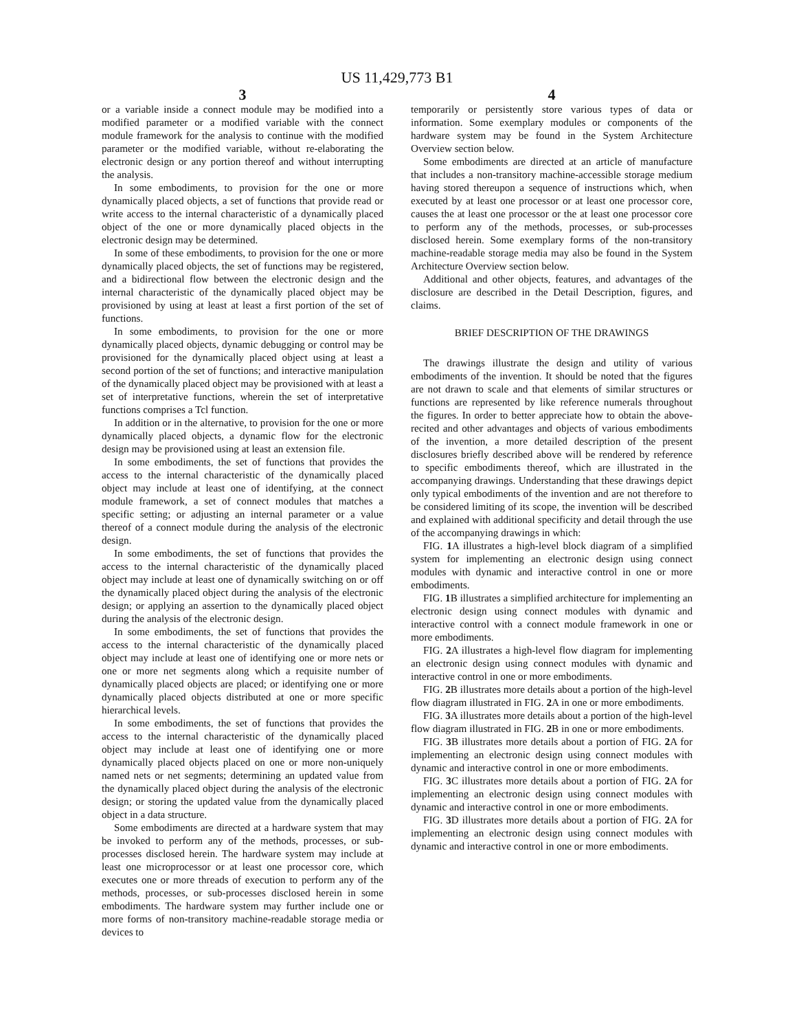US 11,429,773 B1
3
or a variable inside a connect module may be modified into a modified parameter or a modified variable with the connect module framework for the analysis to continue with the modified parameter or the modified variable, without re-elaborating the electronic design or any portion thereof and without interrupting the analysis.
In some embodiments, to provision for the one or more dynamically placed objects, a set of functions that provide read or write access to the internal characteristic of a dynamically placed object of the one or more dynamically placed objects in the electronic design may be determined.
In some of these embodiments, to provision for the one or more dynamically placed objects, the set of functions may be registered, and a bidirectional flow between the electronic design and the internal characteristic of the dynamically placed object may be provisioned by using at least at least a first portion of the set of functions.
In some embodiments, to provision for the one or more dynamically placed objects, dynamic debugging or control may be provisioned for the dynamically placed object using at least a second portion of the set of functions; and interactive manipulation of the dynamically placed object may be provisioned with at least a set of interpretative functions, wherein the set of interpretative functions comprises a Tcl function.
In addition or in the alternative, to provision for the one or more dynamically placed objects, a dynamic flow for the electronic design may be provisioned using at least an extension file.
In some embodiments, the set of functions that provides the access to the internal characteristic of the dynamically placed object may include at least one of identifying, at the connect module framework, a set of connect modules that matches a specific setting; or adjusting an internal parameter or a value thereof of a connect module during the analysis of the electronic design.
In some embodiments, the set of functions that provides the access to the internal characteristic of the dynamically placed object may include at least one of dynamically switching on or off the dynamically placed object during the analysis of the electronic design; or applying an assertion to the dynamically placed object during the analysis of the electronic design.
In some embodiments, the set of functions that provides the access to the internal characteristic of the dynamically placed object may include at least one of identifying one or more nets or one or more net segments along which a requisite number of dynamically placed objects are placed; or identifying one or more dynamically placed objects distributed at one or more specific hierarchical levels.
In some embodiments, the set of functions that provides the access to the internal characteristic of the dynamically placed object may include at least one of identifying one or more dynamically placed objects placed on one or more non-uniquely named nets or net segments; determining an updated value from the dynamically placed object during the analysis of the electronic design; or storing the updated value from the dynamically placed object in a data structure.
Some embodiments are directed at a hardware system that may be invoked to perform any of the methods, processes, or sub-processes disclosed herein. The hardware system may include at least one microprocessor or at least one processor core, which executes one or more threads of execution to perform any of the methods, processes, or sub-processes disclosed herein in some embodiments. The hardware system may further include one or more forms of non-transitory machine-readable storage media or devices to
4
temporarily or persistently store various types of data or information. Some exemplary modules or components of the hardware system may be found in the System Architecture Overview section below.
Some embodiments are directed at an article of manufacture that includes a non-transitory machine-accessible storage medium having stored thereupon a sequence of instructions which, when executed by at least one processor or at least one processor core, causes the at least one processor or the at least one processor core to perform any of the methods, processes, or sub-processes disclosed herein. Some exemplary forms of the non-transitory machine-readable storage media may also be found in the System Architecture Overview section below.
Additional and other objects, features, and advantages of the disclosure are described in the Detail Description, figures, and claims.
BRIEF DESCRIPTION OF THE DRAWINGS
The drawings illustrate the design and utility of various embodiments of the invention. It should be noted that the figures are not drawn to scale and that elements of similar structures or functions are represented by like reference numerals throughout the figures. In order to better appreciate how to obtain the above-recited and other advantages and objects of various embodiments of the invention, a more detailed description of the present disclosures briefly described above will be rendered by reference to specific embodiments thereof, which are illustrated in the accompanying drawings. Understanding that these drawings depict only typical embodiments of the invention and are not therefore to be considered limiting of its scope, the invention will be described and explained with additional specificity and detail through the use of the accompanying drawings in which:
FIG. 1 A illustrates a high-level block diagram of a simplified system for implementing an electronic design using connect modules with dynamic and interactive control in one or more embodiments.
FIG. 1 B illustrates a simplified architecture for implementing an electronic design using connect modules with dynamic and interactive control with a connect module framework in one or more embodiments.
FIG. 2 A illustrates a high-level flow diagram for implementing an electronic design using connect modules with dynamic and interactive control in one or more embodiments.
FIG. 2 B illustrates more details about a portion of the high-level flow diagram illustrated in FIG. 2 A in one or more embodiments.
FIG. 3 A illustrates more details about a portion of the high-level flow diagram illustrated in FIG. 2 B in one or more embodiments.
FIG. 3 B illustrates more details about a portion of FIG. 2 A for implementing an electronic design using connect modules with dynamic and interactive control in one or more embodiments.
FIG. 3 C illustrates more details about a portion of FIG. 2 A for implementing an electronic design using connect modules with dynamic and interactive control in one or more embodiments.
FIG. 3 D illustrates more details about a portion of FIG. 2 A for implementing an electronic design using connect modules with dynamic and interactive control in one or more embodiments.